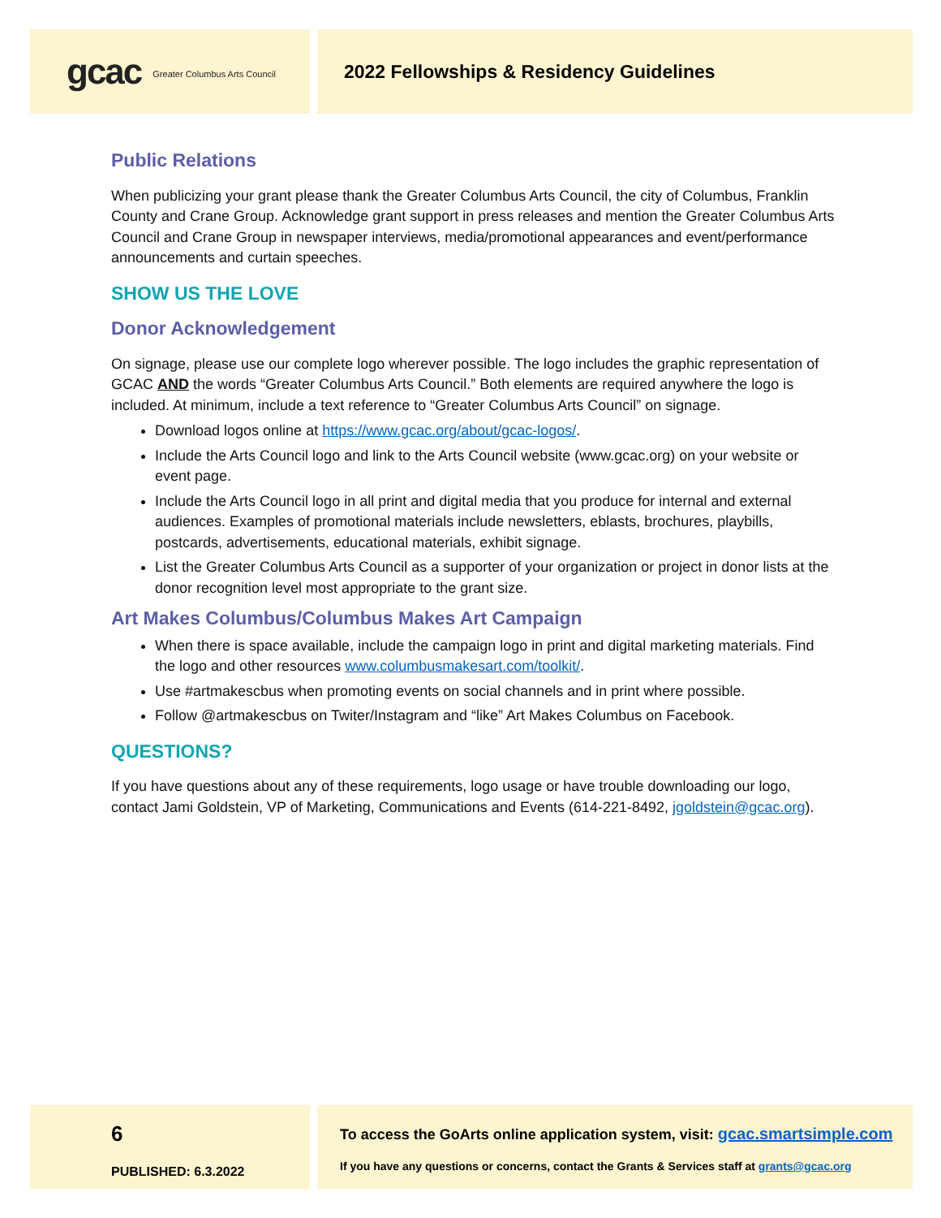gcac Greater Columbus Arts Council
2022 Fellowships & Residency Guidelines
Public Relations
When publicizing your grant please thank the Greater Columbus Arts Council, the city of Columbus, Franklin County and Crane Group. Acknowledge grant support in press releases and mention the Greater Columbus Arts Council and Crane Group in newspaper interviews, media/promotional appearances and event/performance announcements and curtain speeches.
SHOW US THE LOVE
Donor Acknowledgement
On signage, please use our complete logo wherever possible. The logo includes the graphic representation of GCAC AND the words “Greater Columbus Arts Council.” Both elements are required anywhere the logo is included. At minimum, include a text reference to “Greater Columbus Arts Council” on signage.
Download logos online at https://www.gcac.org/about/gcac-logos/.
Include the Arts Council logo and link to the Arts Council website (www.gcac.org) on your website or event page.
Include the Arts Council logo in all print and digital media that you produce for internal and external audiences. Examples of promotional materials include newsletters, eblasts, brochures, playbills, postcards, advertisements, educational materials, exhibit signage.
List the Greater Columbus Arts Council as a supporter of your organization or project in donor lists at the donor recognition level most appropriate to the grant size.
Art Makes Columbus/Columbus Makes Art Campaign
When there is space available, include the campaign logo in print and digital marketing materials. Find the logo and other resources www.columbusmakesart.com/toolkit/.
Use #artmakescbus when promoting events on social channels and in print where possible.
Follow @artmakescbus on Twiter/Instagram and “like” Art Makes Columbus on Facebook.
QUESTIONS?
If you have questions about any of these requirements, logo usage or have trouble downloading our logo, contact Jami Goldstein, VP of Marketing, Communications and Events (614-221-8492, jgoldstein@gcac.org).
6
PUBLISHED: 6.3.2022
To access the GoArts online application system, visit: gcac.smartsimple.com
If you have any questions or concerns, contact the Grants & Services staff at grants@gcac.org